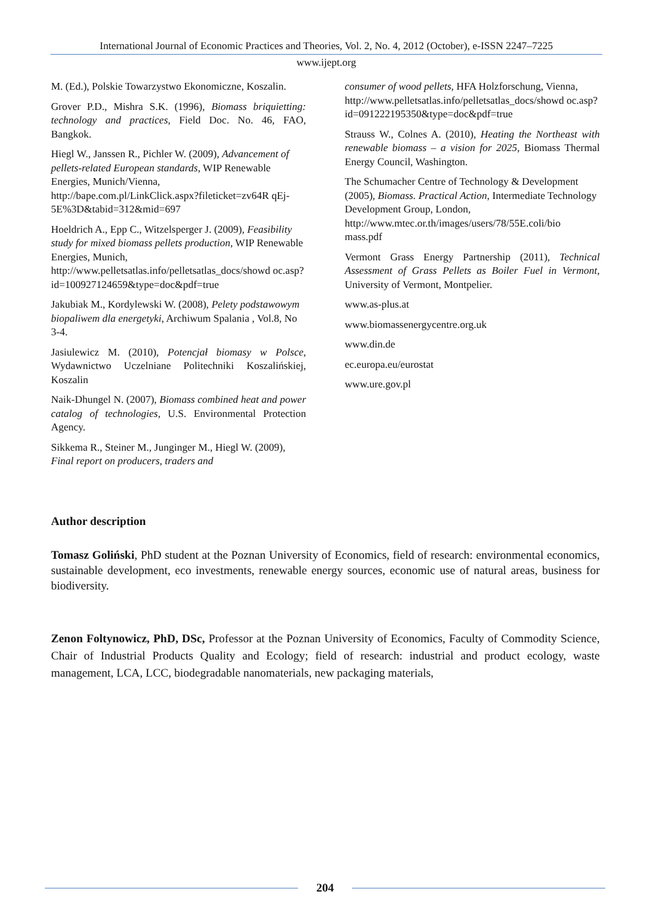International Journal of Economic Practices and Theories, Vol. 2, No. 4, 2012 (October), e-ISSN 2247–7225
www.ijept.org
M. (Ed.), Polskie Towarzystwo Ekonomiczne, Koszalin.
Grover P.D., Mishra S.K. (1996), Biomass briquietting: technology and practices, Field Doc. No. 46, FAO, Bangkok.
Hiegl W., Janssen R., Pichler W. (2009), Advancement of pellets-related European standards, WIP Renewable Energies, Munich/Vienna, http://bape.com.pl/LinkClick.aspx?fileticket=zv64R qEj-5E%3D&tabid=312&mid=697
Hoeldrich A., Epp C., Witzelsperger J. (2009), Feasibility study for mixed biomass pellets production, WIP Renewable Energies, Munich, http://www.pelletsatlas.info/pelletsatlas_docs/showd oc.asp?id=100927124659&type=doc&pdf=true
Jakubiak M., Kordylewski W. (2008), Pelety podstawowym biopaliwem dla energetyki, Archiwum Spalania , Vol.8, No 3-4.
Jasiulewicz M. (2010), Potencjał biomasy w Polsce, Wydawnictwo Uczelniane Politechniki Koszalińskiej, Koszalin
Naik-Dhungel N. (2007), Biomass combined heat and power catalog of technologies, U.S. Environmental Protection Agency.
Sikkema R., Steiner M., Junginger M., Hiegl W. (2009), Final report on producers, traders and
consumer of wood pellets, HFA Holzforschung, Vienna, http://www.pelletsatlas.info/pelletsatlas_docs/showd oc.asp?id=091222195350&type=doc&pdf=true
Strauss W., Colnes A. (2010), Heating the Northeast with renewable biomass – a vision for 2025, Biomass Thermal Energy Council, Washington.
The Schumacher Centre of Technology & Development (2005), Biomass. Practical Action, Intermediate Technology Development Group, London, http://www.mtec.or.th/images/users/78/55E.coli/bio mass.pdf
Vermont Grass Energy Partnership (2011), Technical Assessment of Grass Pellets as Boiler Fuel in Vermont, University of Vermont, Montpelier.
www.as-plus.at
www.biomassenergycentre.org.uk
www.din.de
ec.europa.eu/eurostat
www.ure.gov.pl
Author description
Tomasz Goliński, PhD student at the Poznan University of Economics, field of research: environmental economics, sustainable development, eco investments, renewable energy sources, economic use of natural areas, business for biodiversity.
Zenon Foltynowicz, PhD, DSc, Professor at the Poznan University of Economics, Faculty of Commodity Science, Chair of Industrial Products Quality and Ecology; field of research: industrial and product ecology, waste management, LCA, LCC, biodegradable nanomaterials, new packaging materials,
204